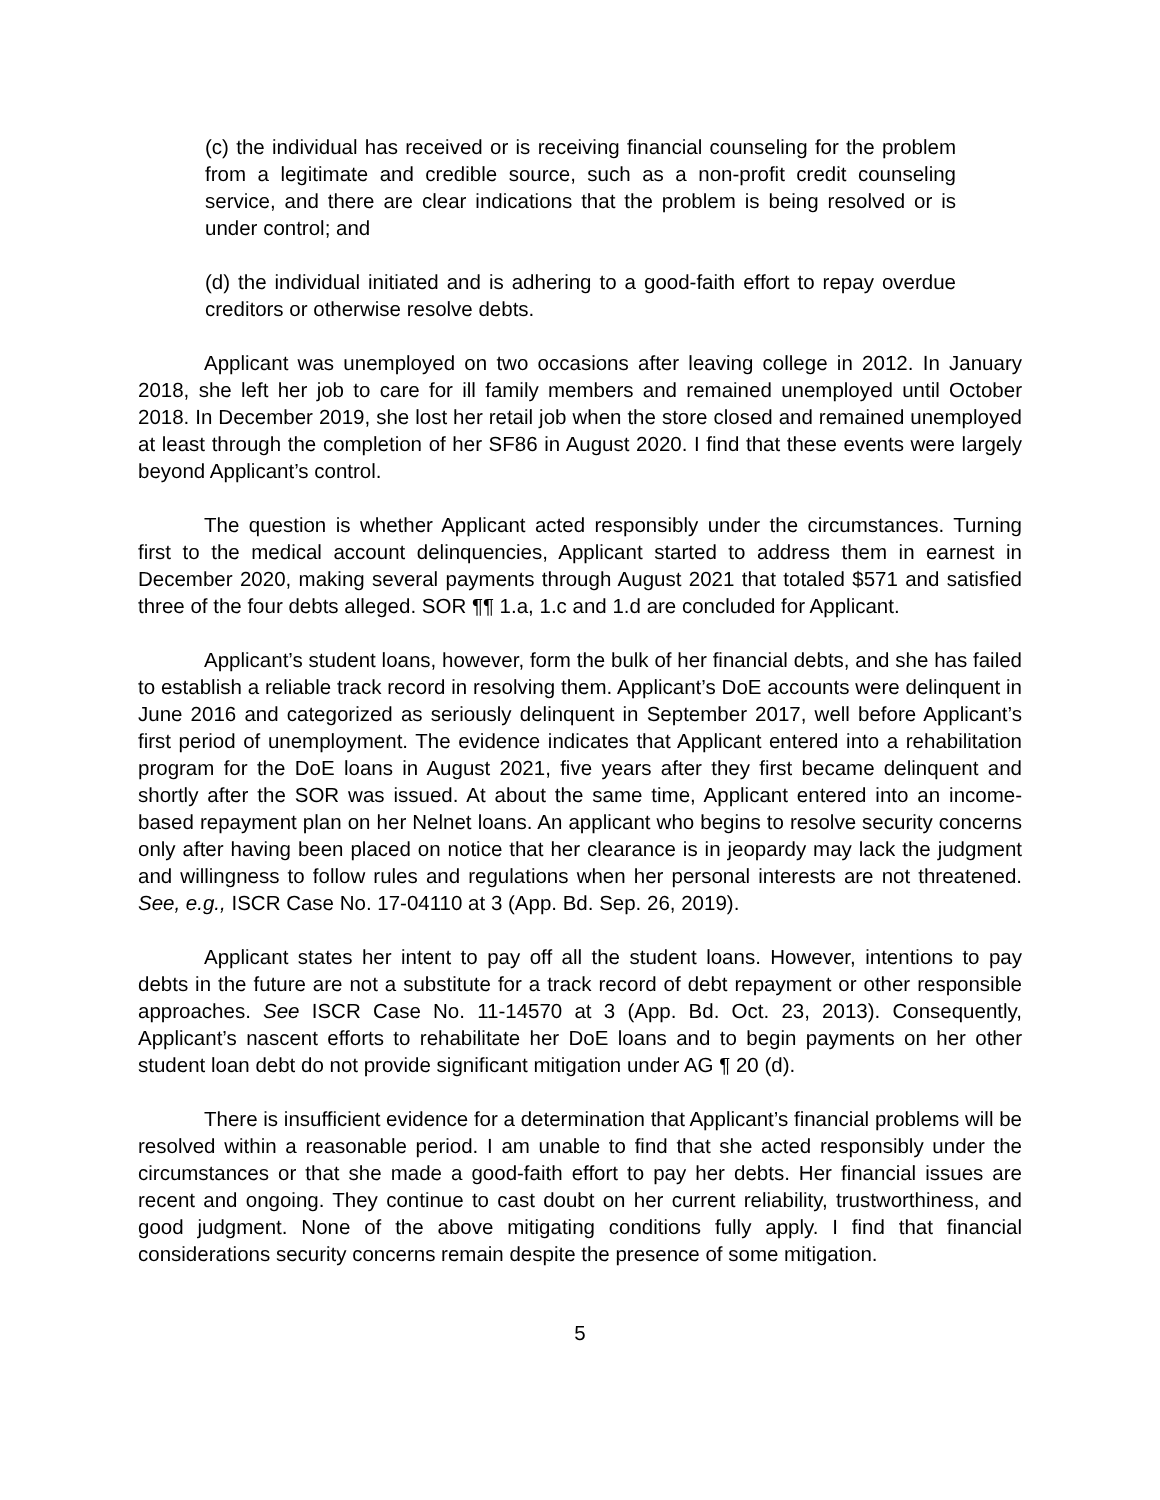(c) the individual has received or is receiving financial counseling for the problem from a legitimate and credible source, such as a non-profit credit counseling service, and there are clear indications that the problem is being resolved or is under control; and
(d) the individual initiated and is adhering to a good-faith effort to repay overdue creditors or otherwise resolve debts.
Applicant was unemployed on two occasions after leaving college in 2012. In January 2018, she left her job to care for ill family members and remained unemployed until October 2018. In December 2019, she lost her retail job when the store closed and remained unemployed at least through the completion of her SF86 in August 2020. I find that these events were largely beyond Applicant’s control.
The question is whether Applicant acted responsibly under the circumstances. Turning first to the medical account delinquencies, Applicant started to address them in earnest in December 2020, making several payments through August 2021 that totaled $571 and satisfied three of the four debts alleged. SOR ¶¶ 1.a, 1.c and 1.d are concluded for Applicant.
Applicant’s student loans, however, form the bulk of her financial debts, and she has failed to establish a reliable track record in resolving them. Applicant’s DoE accounts were delinquent in June 2016 and categorized as seriously delinquent in September 2017, well before Applicant’s first period of unemployment. The evidence indicates that Applicant entered into a rehabilitation program for the DoE loans in August 2021, five years after they first became delinquent and shortly after the SOR was issued. At about the same time, Applicant entered into an income-based repayment plan on her Nelnet loans. An applicant who begins to resolve security concerns only after having been placed on notice that her clearance is in jeopardy may lack the judgment and willingness to follow rules and regulations when her personal interests are not threatened. See, e.g., ISCR Case No. 17-04110 at 3 (App. Bd. Sep. 26, 2019).
Applicant states her intent to pay off all the student loans. However, intentions to pay debts in the future are not a substitute for a track record of debt repayment or other responsible approaches. See ISCR Case No. 11-14570 at 3 (App. Bd. Oct. 23, 2013). Consequently, Applicant’s nascent efforts to rehabilitate her DoE loans and to begin payments on her other student loan debt do not provide significant mitigation under AG ¶ 20 (d).
There is insufficient evidence for a determination that Applicant’s financial problems will be resolved within a reasonable period. I am unable to find that she acted responsibly under the circumstances or that she made a good-faith effort to pay her debts. Her financial issues are recent and ongoing. They continue to cast doubt on her current reliability, trustworthiness, and good judgment. None of the above mitigating conditions fully apply. I find that financial considerations security concerns remain despite the presence of some mitigation.
5